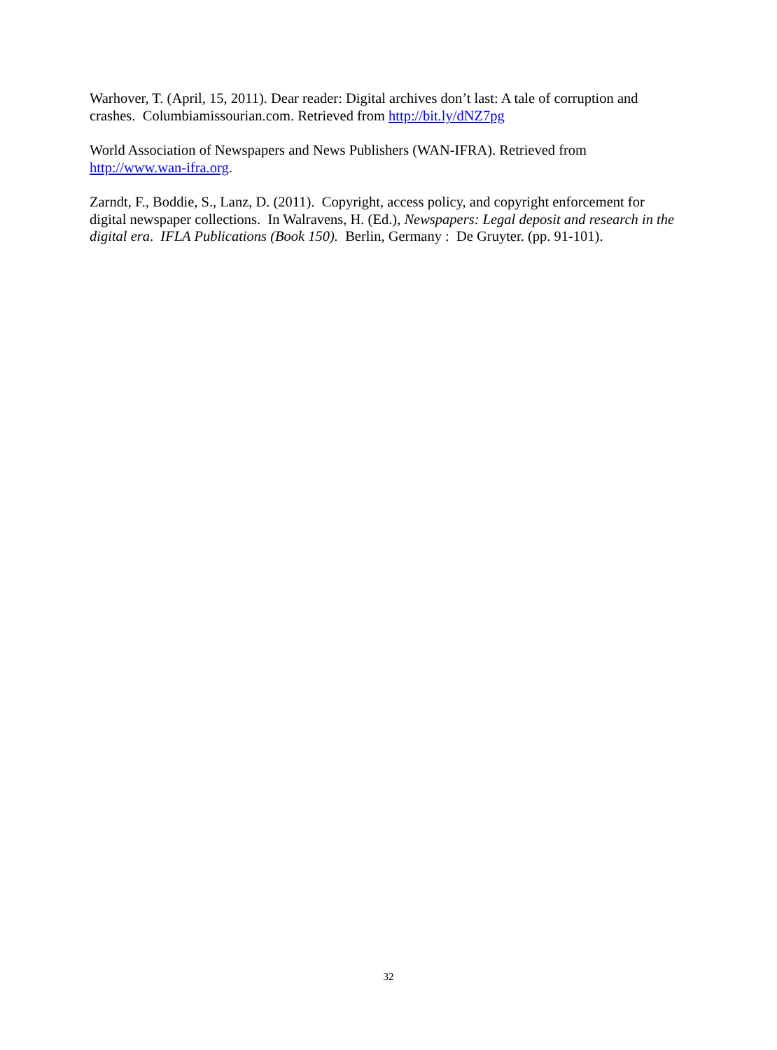Warhover, T. (April, 15, 2011). Dear reader: Digital archives don’t last: A tale of corruption and crashes. Columbiamissourian.com. Retrieved from http://bit.ly/dNZ7pg
World Association of Newspapers and News Publishers (WAN-IFRA). Retrieved from http://www.wan-ifra.org.
Zarndt, F., Boddie, S., Lanz, D. (2011). Copyright, access policy, and copyright enforcement for digital newspaper collections. In Walravens, H. (Ed.), Newspapers: Legal deposit and research in the digital era. IFLA Publications (Book 150). Berlin, Germany : De Gruyter. (pp. 91-101).
32